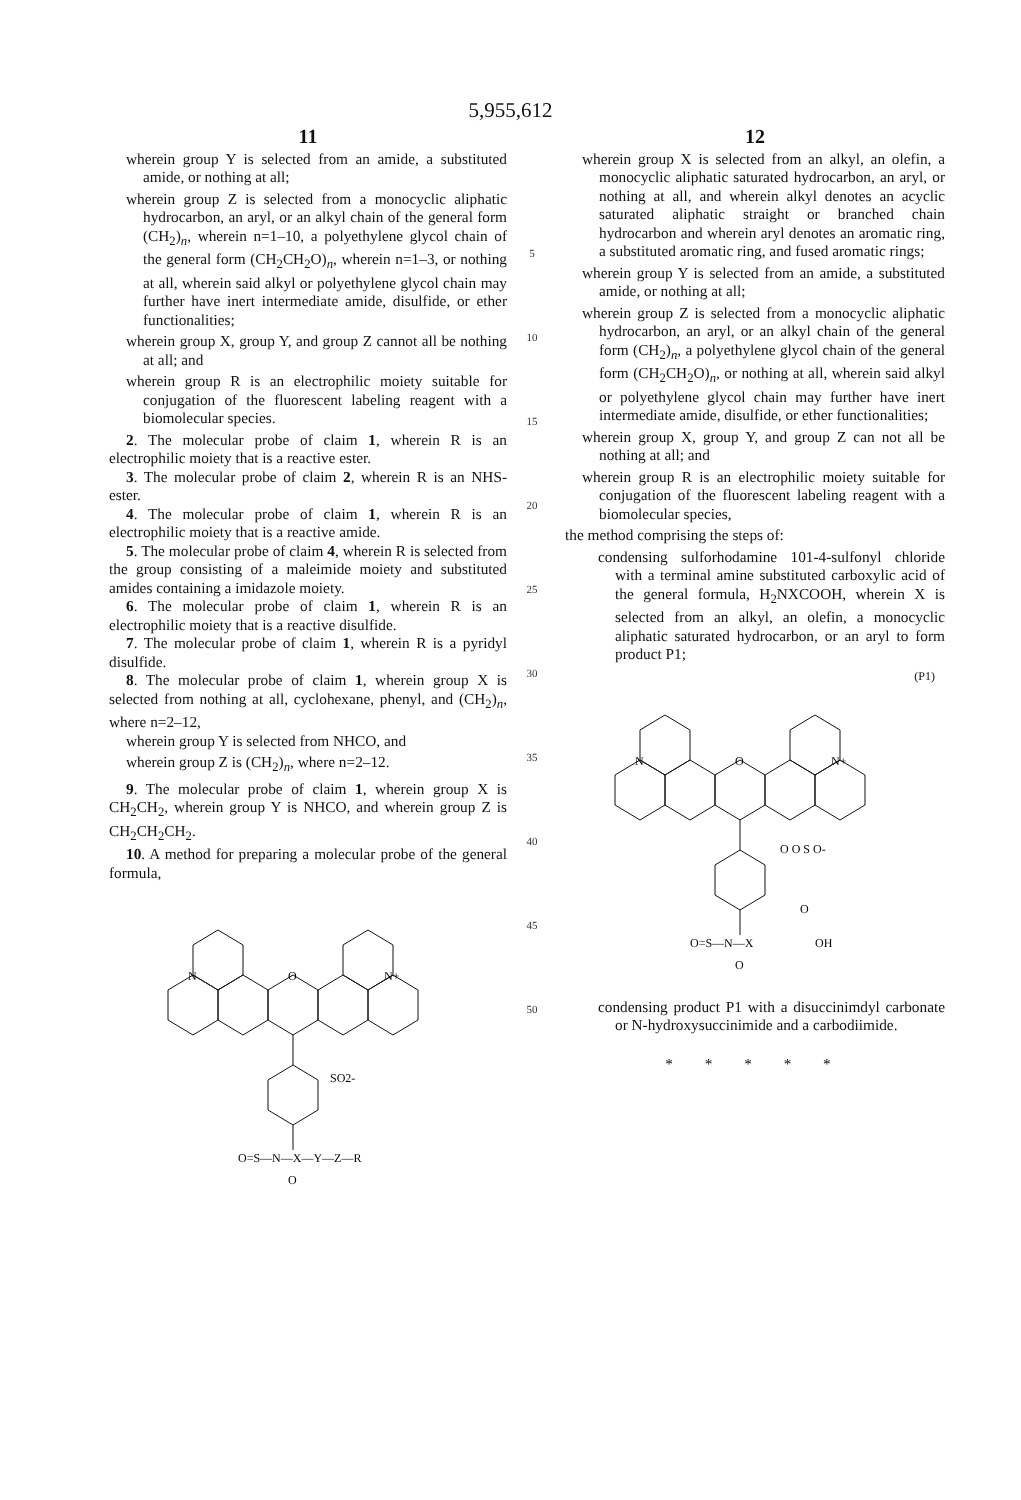5,955,612
11
wherein group Y is selected from an amide, a substituted amide, or nothing at all;
wherein group Z is selected from a monocyclic aliphatic hydrocarbon, an aryl, or an alkyl chain of the general form (CH<sub>2</sub>)<sub>n</sub>, wherein n=1–10, a polyethylene glycol chain of the general form (CH<sub>2</sub>CH<sub>2</sub>O)<sub>n</sub>, wherein n=1–3, or nothing at all, wherein said alkyl or polyethylene glycol chain may further have inert intermediate amide, disulfide, or ether functionalities;
wherein group X, group Y, and group Z cannot all be nothing at all; and
wherein group R is an electrophilic moiety suitable for conjugation of the fluorescent labeling reagent with a biomolecular species.
2. The molecular probe of claim 1, wherein R is an electrophilic moiety that is a reactive ester.
3. The molecular probe of claim 2, wherein R is an NHS-ester.
4. The molecular probe of claim 1, wherein R is an electrophilic moiety that is a reactive amide.
5. The molecular probe of claim 4, wherein R is selected from the group consisting of a maleimide moiety and substituted amides containing a imidazole moiety.
6. The molecular probe of claim 1, wherein R is an electrophilic moiety that is a reactive disulfide.
7. The molecular probe of claim 1, wherein R is a pyridyl disulfide.
8. The molecular probe of claim 1, wherein group X is selected from nothing at all, cyclohexane, phenyl, and (CH<sub>2</sub>)<sub>n</sub>, where n=2–12,
wherein group Y is selected from NHCO, and
wherein group Z is (CH<sub>2</sub>)<sub>n</sub>, where n=2–12.
9. The molecular probe of claim 1, wherein group X is CH<sub>2</sub>CH<sub>2</sub>, wherein group Y is NHCO, and wherein group Z is CH<sub>2</sub>CH<sub>2</sub>CH<sub>2</sub>.
10. A method for preparing a molecular probe of the general formula,
N
O
N+
SO2-
O=S—N—X—Y—Z—R
O
5
10
15
20
25
30
35
40
45
50
12
wherein group X is selected from an alkyl, an olefin, a monocyclic aliphatic saturated hydrocarbon, an aryl, or nothing at all, and wherein alkyl denotes an acyclic saturated aliphatic straight or branched chain hydrocarbon and wherein aryl denotes an aromatic ring, a substituted aromatic ring, and fused aromatic rings;
wherein group Y is selected from an amide, a substituted amide, or nothing at all;
wherein group Z is selected from a monocyclic aliphatic hydrocarbon, an aryl, or an alkyl chain of the general form (CH<sub>2</sub>)<sub>n</sub>, a polyethylene glycol chain of the general form (CH<sub>2</sub>CH<sub>2</sub>O)<sub>n</sub>, or nothing at all, wherein said alkyl or polyethylene glycol chain may further have inert intermediate amide, disulfide, or ether functionalities;
wherein group X, group Y, and group Z can not all be nothing at all; and
wherein group R is an electrophilic moiety suitable for conjugation of the fluorescent labeling reagent with a biomolecular species,
the method comprising the steps of:
condensing sulforhodamine 101-4-sulfonyl chloride with a terminal amine substituted carboxylic acid of the general formula, H<sub>2</sub>NXCOOH, wherein X is selected from an alkyl, an olefin, a monocyclic aliphatic saturated hydrocarbon, or an aryl to form product P1;
(P1)
N
O
N+
O O S O-
O=S—N—X
OH
O
O
condensing product P1 with a disuccinimdyl carbonate or N-hydroxysuccinimide and a carbodiimide.
* * * * *